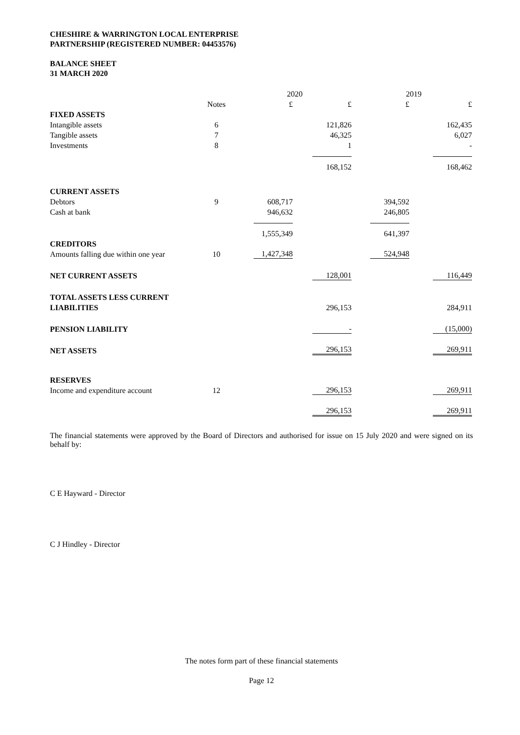CHESHIRE & WARRINGTON LOCAL ENTERPRISE
PARTNERSHIP (REGISTERED NUMBER: 04453576)
BALANCE SHEET
31 MARCH 2020
| | | 2020 | | 2019 | |
| --- | --- | --- | --- | --- | --- |
| | Notes | £ | £ | £ | £ |
| FIXED ASSETS | | | | | |
| Intangible assets | 6 | | 121,826 | | 162,435 |
| Tangible assets | 7 | | 46,325 | | 6,027 |
| Investments | 8 | | 1 | | - |
| | | | 168,152 | | 168,462 |
| CURRENT ASSETS | | | | | |
| Debtors | 9 | 608,717 | | 394,592 | |
| Cash at bank | | 946,632 | | 246,805 | |
| | | 1,555,349 | | 641,397 | |
| CREDITORS | | | | | |
| Amounts falling due within one year | 10 | 1,427,348 | | 524,948 | |
| NET CURRENT ASSETS | | | 128,001 | | 116,449 |
| TOTAL ASSETS LESS CURRENT | | | | | |
| LIABILITIES | | | 296,153 | | 284,911 |
| PENSION LIABILITY | | | - | | (15,000) |
| NET ASSETS | | | 296,153 | | 269,911 |
| RESERVES | | | | | |
| Income and expenditure account | 12 | | 296,153 | | 269,911 |
| | | | 296,153 | | 269,911 |
The financial statements were approved by the Board of Directors and authorised for issue on 15 July 2020 and were signed on its behalf by:
C E Hayward - Director
C J Hindley - Director
The notes form part of these financial statements
Page 12